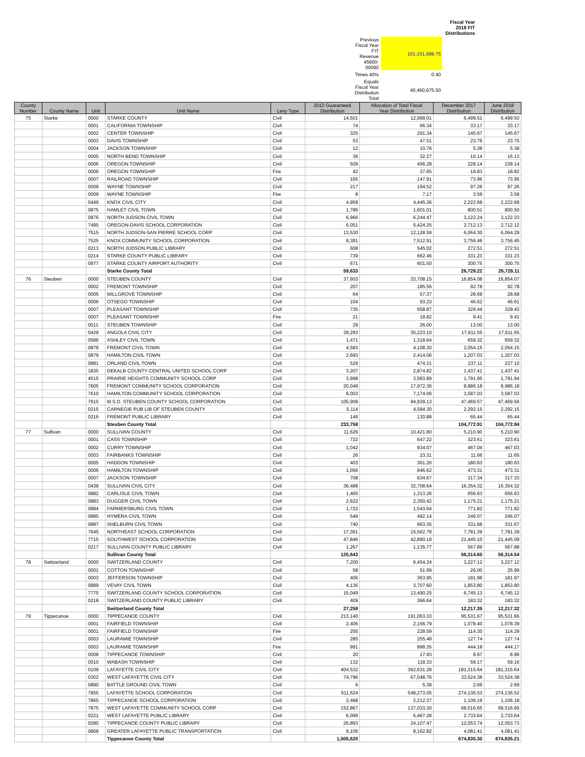| | | | Fiscal Year 2018 FIT Distributions |
| | Previous Fiscal Year FIT Revenue 45600-00090 | 101,151,688.75 | |
| | Times 40% | 0.40 | |
| | Equals Fiscal Year Distribution Total | 40,460,675.50 | |
| County Number | County Name | Unit | Unit Name | Levy Type | 2012 Guaranteed Distribution | Allocation of Total Fiscal Year Distribution | December 2017 Distribution | June 2018 Distribution |
| --- | --- | --- | --- | --- | --- | --- | --- | --- |
| 75 | Starke | 0000 | STARKE COUNTY | Civil | 14,501 | 12,999.01 | 6,499.51 | 6,499.50 |
| | | 0001 | CALIFORNIA TOWNSHIP | Civil | 74 | 66.34 | 33.17 | 33.17 |
| | | 0002 | CENTER TOWNSHIP | Civil | 325 | 291.34 | 145.67 | 145.67 |
| | | 0003 | DAVIS TOWNSHIP | Civil | 53 | 47.51 | 23.76 | 23.75 |
| | | 0004 | JACKSON TOWNSHIP | Civil | 12 | 10.76 | 5.38 | 5.38 |
| | | 0005 | NORTH BEND TOWNSHIP | Civil | 36 | 32.27 | 16.14 | 16.13 |
| | | 0006 | OREGON TOWNSHIP | Civil | 509 | 456.28 | 228.14 | 228.14 |
| | | 0006 | OREGON TOWNSHIP | Fire | 42 | 37.65 | 18.83 | 18.82 |
| | | 0007 | RAILROAD TOWNSHIP | Civil | 165 | 147.91 | 73.96 | 73.95 |
| | | 0009 | WAYNE TOWNSHIP | Civil | 217 | 194.52 | 97.26 | 97.26 |
| | | 0009 | WAYNE TOWNSHIP | Fire | 8 | 7.17 | 3.59 | 3.58 |
| | | 0449 | KNOX CIVIL CITY | Civil | 4,959 | 4,445.36 | 2,222.68 | 2,222.68 |
| | | 0875 | HAMLET CIVIL TOWN | Civil | 1,786 | 1,601.01 | 800.51 | 800.50 |
| | | 0876 | NORTH JUDSON CIVIL TOWN | Civil | 6,966 | 6,244.47 | 3,122.24 | 3,122.23 |
| | | 7495 | OREGON-DAVIS SCHOOL CORPORATION | Civil | 6,051 | 5,424.25 | 2,712.13 | 2,712.12 |
| | | 7515 | NORTH JUDSON-SAN PIERRE SCHOOL CORP | Civil | 13,530 | 12,128.59 | 6,064.30 | 6,064.29 |
| | | 7525 | KNOX COMMUNITY SCHOOL CORPORATION | Civil | 8,381 | 7,512.91 | 3,756.46 | 3,756.45 |
| | | 0213 | NORTH JUDSON PUBLIC LIBRARY | Civil | 608 | 545.02 | 272.51 | 272.51 |
| | | 0214 | STARKE COUNTY PUBLIC LIBRARY | Civil | 739 | 662.46 | 331.23 | 331.23 |
| | | 0977 | STARKE COUNTY AIRPORT AUTHORITY | Civil | 671 | 601.50 | 300.75 | 300.75 |
| | | | Starke County Total | | 59,633 | | 26,728.22 | 26,728.11 |
| 76 | Steuben | 0000 | STEUBEN COUNTY | Civil | 37,603 | 33,708.15 | 16,854.08 | 16,854.07 |
| | | 0002 | FREMONT TOWNSHIP | Civil | 207 | 185.56 | 92.78 | 92.78 |
| | | 0005 | MILLGROVE TOWNSHIP | Civil | 64 | 57.37 | 28.69 | 28.68 |
| | | 0006 | OTSEGO TOWNSHIP | Civil | 104 | 93.23 | 46.62 | 46.61 |
| | | 0007 | PLEASANT TOWNSHIP | Civil | 735 | 658.87 | 329.44 | 329.43 |
| | | 0007 | PLEASANT TOWNSHIP | Fire | 21 | 18.82 | 9.41 | 9.41 |
| | | 0011 | STEUBEN TOWNSHIP | Civil | 29 | 26.00 | 13.00 | 13.00 |
| | | 0429 | ANGOLA CIVIL CITY | Civil | 39,293 | 35,223.10 | 17,611.55 | 17,611.55 |
| | | 0586 | ASHLEY CIVIL TOWN | Civil | 1,471 | 1,318.64 | 659.32 | 659.32 |
| | | 0878 | FREMONT CIVIL TOWN | Civil | 4,583 | 4,108.30 | 2,054.15 | 2,054.15 |
| | | 0879 | HAMILTON CIVIL TOWN | Civil | 2,693 | 2,414.06 | 1,207.03 | 1,207.03 |
| | | 0881 | ORLAND CIVIL TOWN | Civil | 529 | 474.21 | 237.11 | 237.10 |
| | | 1835 | DEKALB COUNTY CENTRAL UNITED SCHOOL CORP | Civil | 3,207 | 2,874.82 | 1,437.41 | 1,437.41 |
| | | 4515 | PRAIRIE HEIGHTS COMMUNITY SCHOOL CORP | Civil | 3,998 | 3,583.89 | 1,791.95 | 1,791.94 |
| | | 7605 | FREMONT COMMUNITY SCHOOL CORPORATION | Civil | 20,049 | 17,972.36 | 8,986.18 | 8,986.18 |
| | | 7610 | HAMILTON COMMUNITY SCHOOL CORPORATION | Civil | 8,003 | 7,174.06 | 3,587.03 | 3,587.03 |
| | | 7615 | M.S.D. STEUBEN COUNTY SCHOOL CORPORATION | Civil | 105,909 | 94,939.13 | 47,469.57 | 47,469.56 |
| | | 0215 | CARNEGIE PUB LIB OF STEUBEN COUNTY | Civil | 5,114 | 4,584.30 | 2,292.15 | 2,292.15 |
| | | 0216 | FREMONT PUBLIC LIBRARY | Civil | 146 | 130.88 | 65.44 | 65.44 |
| | | | Steuben County Total | | 233,758 | | 104,772.91 | 104,772.84 |
| 77 | Sullivan | 0000 | SULLIVAN COUNTY | Civil | 11,626 | 10,421.80 | 5,210.90 | 5,210.90 |
| | | 0001 | CASS TOWNSHIP | Civil | 722 | 647.22 | 323.61 | 323.61 |
| | | 0002 | CURRY TOWNSHIP | Civil | 1,042 | 934.07 | 467.04 | 467.03 |
| | | 0003 | FAIRBANKS TOWNSHIP | Civil | 26 | 23.31 | 11.66 | 11.65 |
| | | 0005 | HADDON TOWNSHIP | Civil | 403 | 361.26 | 180.63 | 180.63 |
| | | 0006 | HAMILTON TOWNSHIP | Civil | 1,056 | 946.62 | 473.31 | 473.31 |
| | | 0007 | JACKSON TOWNSHIP | Civil | 708 | 634.67 | 317.34 | 317.33 |
| | | 0438 | SULLIVAN CIVIL CITY | Civil | 36,488 | 32,708.64 | 16,354.32 | 16,354.32 |
| | | 0882 | CARLISLE CIVIL TOWN | Civil | 1,465 | 1,313.26 | 656.63 | 656.63 |
| | | 0883 | DUGGER CIVIL TOWN | Civil | 2,622 | 2,350.42 | 1,175.21 | 1,175.21 |
| | | 0884 | FARMERSBURG CIVIL TOWN | Civil | 1,722 | 1,543.64 | 771.82 | 771.82 |
| | | 0885 | HYMERA CIVIL TOWN | Civil | 549 | 492.14 | 246.07 | 246.07 |
| | | 0887 | SHELBURN CIVIL TOWN | Civil | 740 | 663.35 | 331.68 | 331.67 |
| | | 7645 | NORTHEAST SCHOOL CORPORATION | Civil | 17,361 | 15,562.78 | 7,781.39 | 7,781.39 |
| | | 7715 | SOUTHWEST SCHOOL CORPORATION | Civil | 47,846 | 42,890.19 | 21,445.10 | 21,445.09 |
| | | 0217 | SULLIVAN COUNTY PUBLIC LIBRARY | Civil | 1,267 | 1,135.77 | 567.89 | 567.88 |
| | | | Sullivan County Total | | 125,643 | | 56,314.60 | 56,314.54 |
| 78 | Switzerland | 0000 | SWITZERLAND COUNTY | Civil | 7,200 | 6,454.24 | 3,227.12 | 3,227.12 |
| | | 0001 | COTTON TOWNSHIP | Civil | 58 | 51.99 | 26.00 | 25.99 |
| | | 0003 | JEFFERSON TOWNSHIP | Civil | 406 | 363.95 | 181.98 | 181.97 |
| | | 0889 | VEVAY CIVIL TOWN | Civil | 4,136 | 3,707.60 | 1,853.80 | 1,853.80 |
| | | 7775 | SWITZERLAND COUNTY SCHOOL CORPORATION | Civil | 15,049 | 13,490.25 | 6,745.13 | 6,745.12 |
| | | 0218 | SWITZERLAND COUNTY PUBLIC LIBRARY | Civil | 409 | 366.64 | 183.32 | 183.32 |
| | | | Switzerland County Total | | 27,258 | | 12,217.35 | 12,217.32 |
| 79 | Tippecanoe | 0000 | TIPPECANOE COUNTY | Civil | 213,140 | 191,063.33 | 95,531.67 | 95,531.66 |
| | | 0001 | FAIRFIELD TOWNSHIP | Civil | 2,406 | 2,156.79 | 1,078.40 | 1,078.39 |
| | | 0001 | FAIRFIELD TOWNSHIP | Fire | 255 | 228.59 | 114.30 | 114.29 |
| | | 0003 | LAURAMIE TOWNSHIP | Civil | 285 | 255.48 | 127.74 | 127.74 |
| | | 0003 | LAURAMIE TOWNSHIP | Fire | 991 | 888.35 | 444.18 | 444.17 |
| | | 0008 | TIPPECANOE TOWNSHIP | Civil | 20 | 17.93 | 8.97 | 8.96 |
| | | 0010 | WABASH TOWNSHIP | Civil | 132 | 118.33 | 59.17 | 59.16 |
| | | 0109 | LAFAYETTE CIVIL CITY | Civil | 404,532 | 362,631.28 | 181,315.64 | 181,315.64 |
| | | 0302 | WEST LAFAYETTE CIVIL CITY | Civil | 74,796 | 67,048.76 | 33,524.38 | 33,524.38 |
| | | 0890 | BATTLE GROUND CIVIL TOWN | Civil | 6 | 5.38 | 2.69 | 2.69 |
| | | 7855 | LAFAYETTE SCHOOL CORPORATION | Civil | 611,624 | 548,273.05 | 274,136.53 | 274,136.52 |
| | | 7865 | TIPPECANOE SCHOOL CORPORATION | Civil | 2,468 | 2,212.37 | 1,106.19 | 1,106.18 |
| | | 7875 | WEST LAFAYETTE COMMUNITY SCHOOL CORP | Civil | 152,867 | 137,033.30 | 68,516.65 | 68,516.65 |
| | | 0221 | WEST LAFAYETTE PUBLIC LIBRARY | Civil | 6,099 | 5,467.28 | 2,733.64 | 2,733.64 |
| | | 0280 | TIPPECANOE COUNTY PUBLIC LIBRARY | Civil | 26,893 | 24,107.47 | 12,053.74 | 12,053.73 |
| | | 0868 | GREATER LAFAYETTE PUBLIC TRANSPORTATION | Civil | 9,106 | 8,162.82 | 4,081.41 | 4,081.41 |
| | | | Tippecanoe County Total | | 1,505,620 | | 674,835.30 | 674,835.21 |